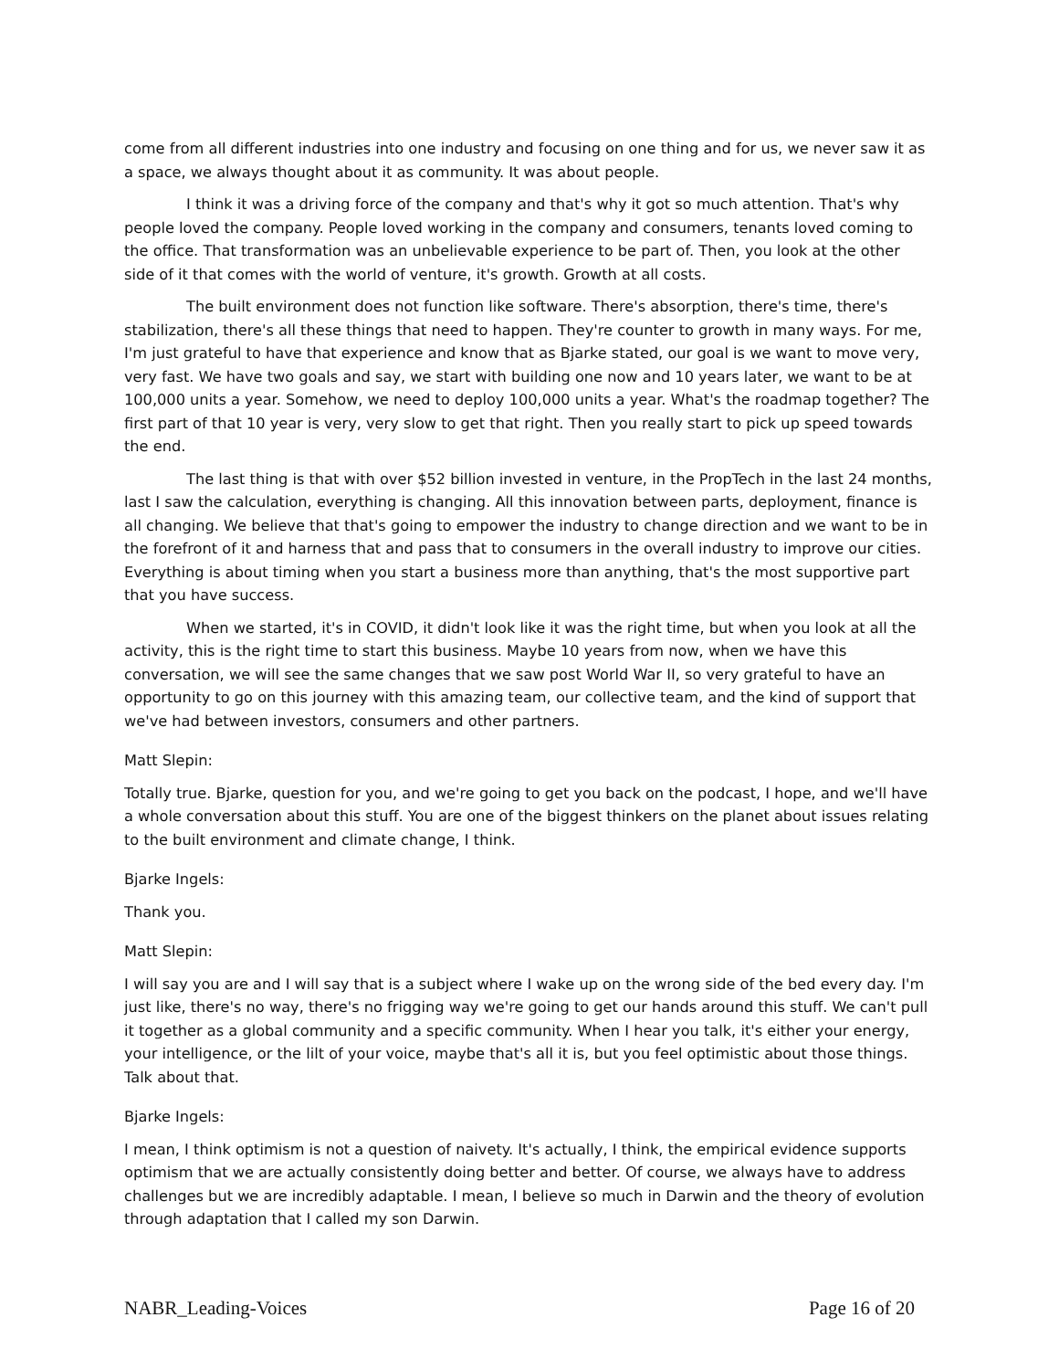come from all different industries into one industry and focusing on one thing and for us, we never saw it as a space, we always thought about it as community. It was about people.
I think it was a driving force of the company and that's why it got so much attention. That's why people loved the company. People loved working in the company and consumers, tenants loved coming to the office. That transformation was an unbelievable experience to be part of. Then, you look at the other side of it that comes with the world of venture, it's growth. Growth at all costs.
The built environment does not function like software. There's absorption, there's time, there's stabilization, there's all these things that need to happen. They're counter to growth in many ways. For me, I'm just grateful to have that experience and know that as Bjarke stated, our goal is we want to move very, very fast. We have two goals and say, we start with building one now and 10 years later, we want to be at 100,000 units a year. Somehow, we need to deploy 100,000 units a year. What's the roadmap together? The first part of that 10 year is very, very slow to get that right. Then you really start to pick up speed towards the end.
The last thing is that with over $52 billion invested in venture, in the PropTech in the last 24 months, last I saw the calculation, everything is changing. All this innovation between parts, deployment, finance is all changing. We believe that that's going to empower the industry to change direction and we want to be in the forefront of it and harness that and pass that to consumers in the overall industry to improve our cities. Everything is about timing when you start a business more than anything, that's the most supportive part that you have success.
When we started, it's in COVID, it didn't look like it was the right time, but when you look at all the activity, this is the right time to start this business. Maybe 10 years from now, when we have this conversation, we will see the same changes that we saw post World War II, so very grateful to have an opportunity to go on this journey with this amazing team, our collective team, and the kind of support that we've had between investors, consumers and other partners.
Matt Slepin:
Totally true. Bjarke, question for you, and we're going to get you back on the podcast, I hope, and we'll have a whole conversation about this stuff. You are one of the biggest thinkers on the planet about issues relating to the built environment and climate change, I think.
Bjarke Ingels:
Thank you.
Matt Slepin:
I will say you are and I will say that is a subject where I wake up on the wrong side of the bed every day. I'm just like, there's no way, there's no frigging way we're going to get our hands around this stuff. We can't pull it together as a global community and a specific community. When I hear you talk, it's either your energy, your intelligence, or the lilt of your voice, maybe that's all it is, but you feel optimistic about those things. Talk about that.
Bjarke Ingels:
I mean, I think optimism is not a question of naivety. It's actually, I think, the empirical evidence supports optimism that we are actually consistently doing better and better. Of course, we always have to address challenges but we are incredibly adaptable. I mean, I believe so much in Darwin and the theory of evolution through adaptation that I called my son Darwin.
NABR_Leading-Voices Page 16 of 20